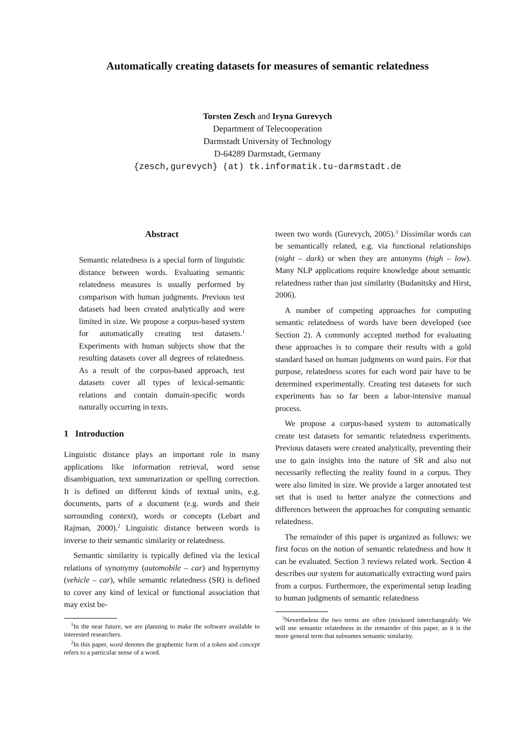Automatically creating datasets for measures of semantic relatedness
Torsten Zesch and Iryna Gurevych
Department of Telecooperation
Darmstadt University of Technology
D-64289 Darmstadt, Germany
{zesch,gurevych} (at) tk.informatik.tu-darmstadt.de
Abstract
Semantic relatedness is a special form of linguistic distance between words. Evaluating semantic relatedness measures is usually performed by comparison with human judgments. Previous test datasets had been created analytically and were limited in size. We propose a corpus-based system for automatically creating test datasets.<sup>1</sup> Experiments with human subjects show that the resulting datasets cover all degrees of relatedness. As a result of the corpus-based approach, test datasets cover all types of lexical-semantic relations and contain domain-specific words naturally occurring in texts.
1 Introduction
Linguistic distance plays an important role in many applications like information retrieval, word sense disambiguation, text summarization or spelling correction. It is defined on different kinds of textual units, e.g. documents, parts of a document (e.g. words and their surrounding context), words or concepts (Lebart and Rajman, 2000).<sup>2</sup> Linguistic distance between words is inverse to their semantic similarity or relatedness.
Semantic similarity is typically defined via the lexical relations of synonymy (automobile – car) and hypernymy (vehicle – car), while semantic relatedness (SR) is defined to cover any kind of lexical or functional association that may exist be-
<sup>1</sup> In the near future, we are planning to make the software available to interested researchers.
<sup>2</sup> In this paper, word denotes the graphemic form of a token and concept refers to a particular sense of a word.
tween two words (Gurevych, 2005).<sup>3</sup> Dissimilar words can be semantically related, e.g. via functional relationships (night – dark) or when they are antonyms (high – low). Many NLP applications require knowledge about semantic relatedness rather than just similarity (Budanitsky and Hirst, 2006).
A number of competing approaches for computing semantic relatedness of words have been developed (see Section 2). A commonly accepted method for evaluating these approaches is to compare their results with a gold standard based on human judgments on word pairs. For that purpose, relatedness scores for each word pair have to be determined experimentally. Creating test datasets for such experiments has so far been a labor-intensive manual process.
We propose a corpus-based system to automatically create test datasets for semantic relatedness experiments. Previous datasets were created analytically, preventing their use to gain insights into the nature of SR and also not necessarily reflecting the reality found in a corpus. They were also limited in size. We provide a larger annotated test set that is used to better analyze the connections and differences between the approaches for computing semantic relatedness.
The remainder of this paper is organized as follows: we first focus on the notion of semantic relatedness and how it can be evaluated. Section 3 reviews related work. Section 4 describes our system for automatically extracting word pairs from a corpus. Furthermore, the experimental setup leading to human judgments of semantic relatedness
<sup>3</sup> Nevertheless the two terms are often (mis)used interchangeably. We will use semantic relatedness in the remainder of this paper, as it is the more general term that subsumes semantic similarity.